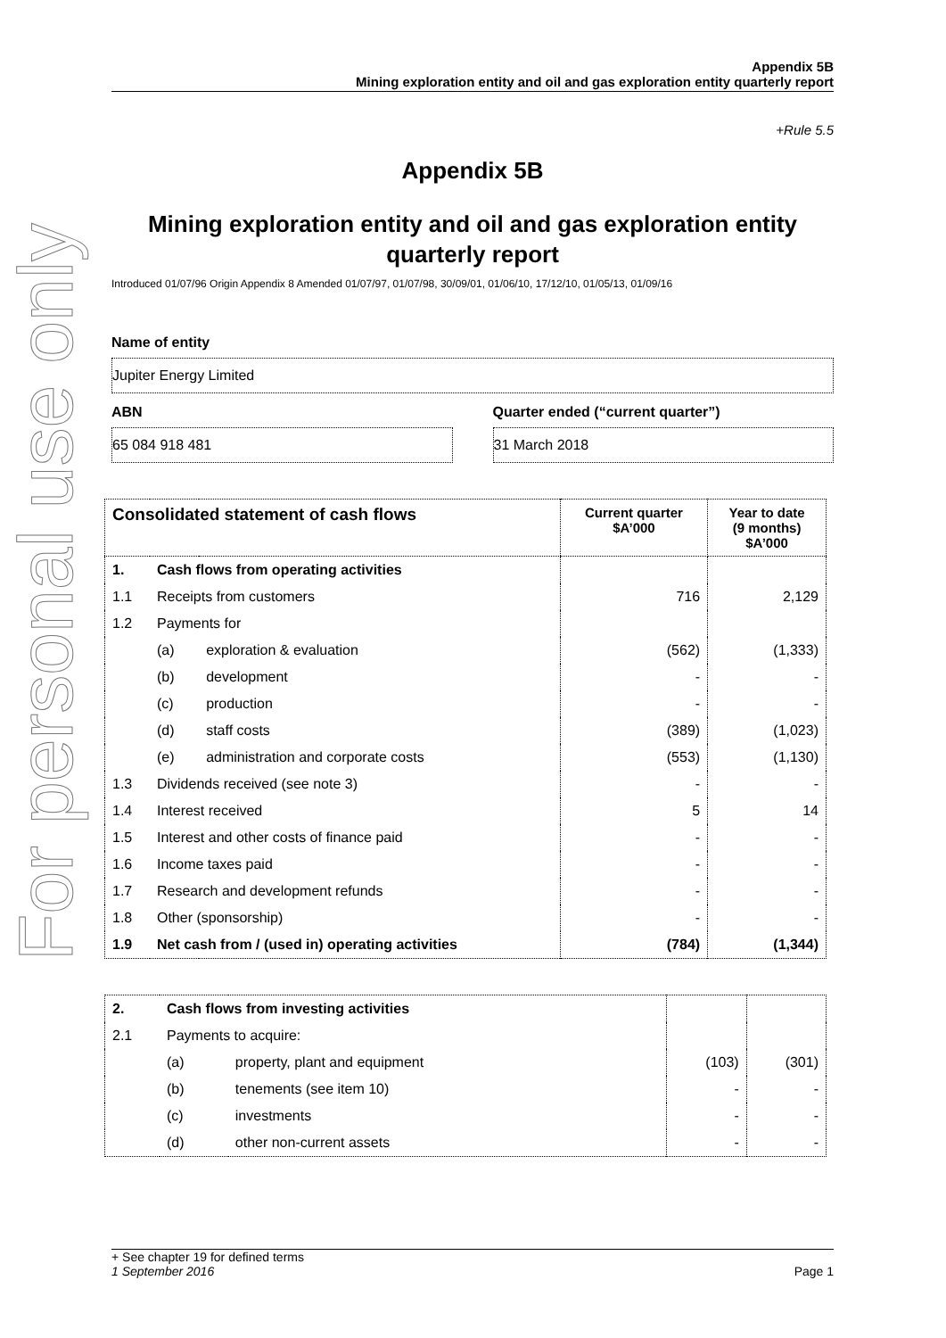For personal use only
Appendix 5B
Mining exploration entity and oil and gas exploration entity quarterly report
+Rule 5.5
Appendix 5B
Mining exploration entity and oil and gas exploration entity quarterly report
Introduced 01/07/96 Origin Appendix 8 Amended 01/07/97, 01/07/98, 30/09/01, 01/06/10, 17/12/10, 01/05/13, 01/09/16
Name of entity
Jupiter Energy Limited
ABN
65 084 918 481
Quarter ended (“current quarter”)
31 March 2018
| Consolidated statement of cash flows | | | Current quarter $A’000 | Year to date (9 months) $A’000 |
| --- | --- | --- | --- | --- |
| 1. | Cash flows from operating activities | | | |
| 1.1 | Receipts from customers | | 716 | 2,129 |
| 1.2 | Payments for | | | |
| | (a) | exploration & evaluation | (562) | (1,333) |
| | (b) | development | - | - |
| | (c) | production | - | - |
| | (d) | staff costs | (389) | (1,023) |
| | (e) | administration and corporate costs | (553) | (1,130) |
| 1.3 | Dividends received (see note 3) | | - | - |
| 1.4 | Interest received | | 5 | 14 |
| 1.5 | Interest and other costs of finance paid | | - | - |
| 1.6 | Income taxes paid | | - | - |
| 1.7 | Research and development refunds | | - | - |
| 1.8 | Other (sponsorship) | | - | - |
| 1.9 | Net cash from / (used in) operating activities | | (784) | (1,344) |
| 2. | Cash flows from investing activities | | | |
| 2.1 | Payments to acquire: | | | |
| | (a) | property, plant and equipment | (103) | (301) |
| | (b) | tenements (see item 10) | - | - |
| | (c) | investments | - | - |
| | (d) | other non-current assets | - | - |
+ See chapter 19 for defined terms
1 September 2016 Page 1